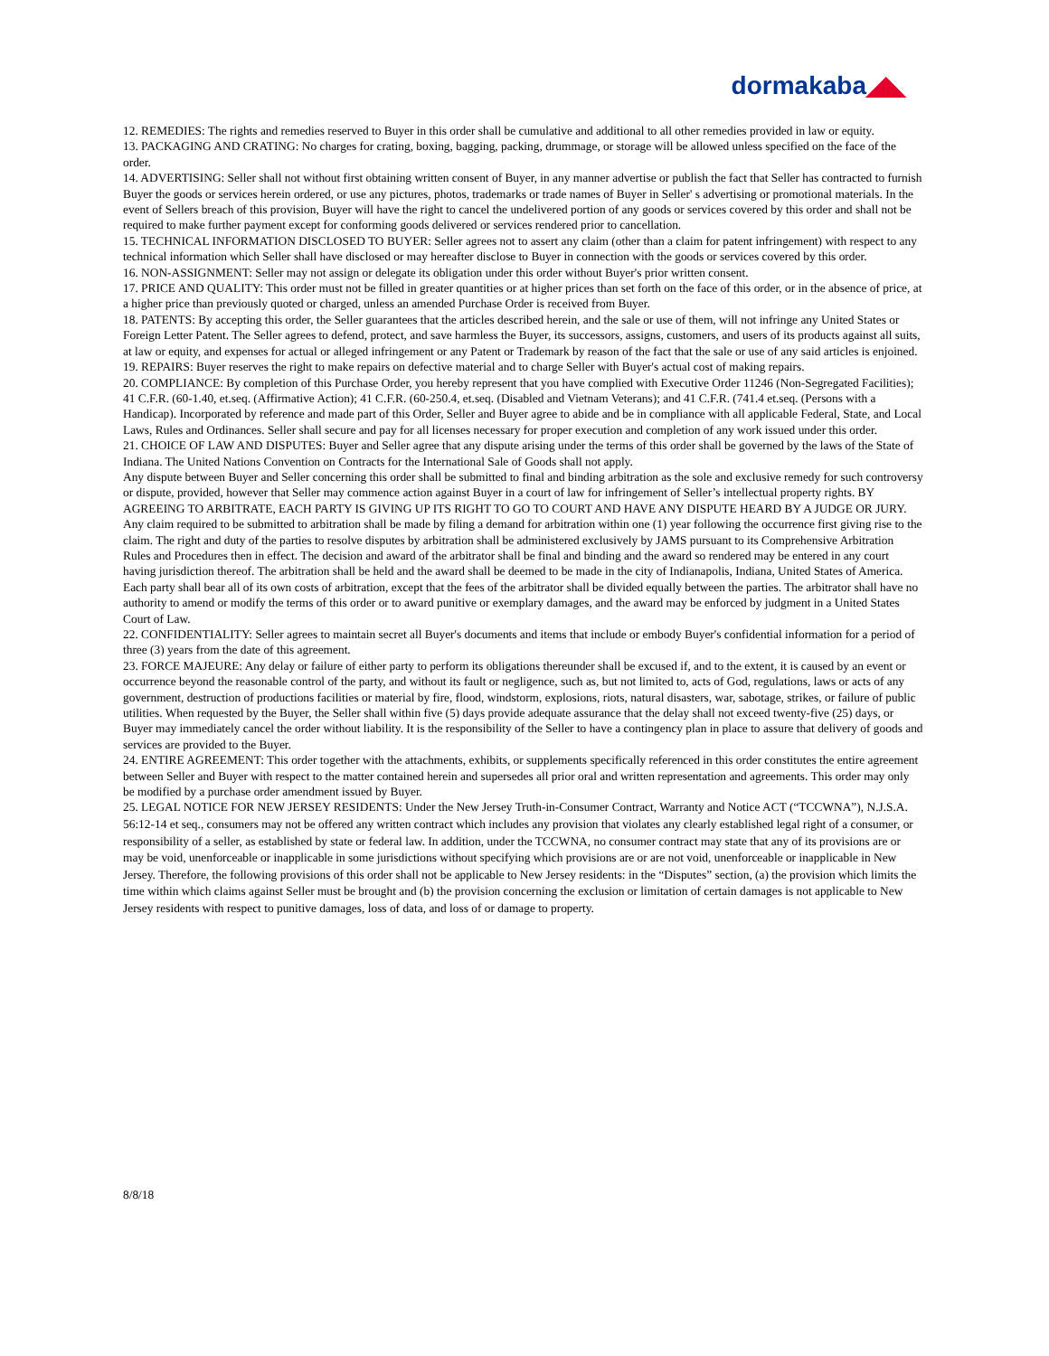dormakaba◢◣
12. REMEDIES: The rights and remedies reserved to Buyer in this order shall be cumulative and additional to all other remedies provided in law or equity.
13. PACKAGING AND CRATING: No charges for crating, boxing, bagging, packing, drummage, or storage will be allowed unless specified on the face of the order.
14. ADVERTISING: Seller shall not without first obtaining written consent of Buyer, in any manner advertise or publish the fact that Seller has contracted to furnish Buyer the goods or services herein ordered, or use any pictures, photos, trademarks or trade names of Buyer in Seller' s advertising or promotional materials. In the event of Sellers breach of this provision, Buyer will have the right to cancel the undelivered portion of any goods or services covered by this order and shall not be required to make further payment except for conforming goods delivered or services rendered prior to cancellation.
15. TECHNICAL INFORMATION DISCLOSED TO BUYER: Seller agrees not to assert any claim (other than a claim for patent infringement) with respect to any technical information which Seller shall have disclosed or may hereafter disclose to Buyer in connection with the goods or services covered by this order.
16. NON-ASSIGNMENT: Seller may not assign or delegate its obligation under this order without Buyer's prior written consent.
17. PRICE AND QUALITY: This order must not be filled in greater quantities or at higher prices than set forth on the face of this order, or in the absence of price, at a higher price than previously quoted or charged, unless an amended Purchase Order is received from Buyer.
18. PATENTS: By accepting this order, the Seller guarantees that the articles described herein, and the sale or use of them, will not infringe any United States or Foreign Letter Patent. The Seller agrees to defend, protect, and save harmless the Buyer, its successors, assigns, customers, and users of its products against all suits, at law or equity, and expenses for actual or alleged infringement or any Patent or Trademark by reason of the fact that the sale or use of any said articles is enjoined.
19. REPAIRS: Buyer reserves the right to make repairs on defective material and to charge Seller with Buyer's actual cost of making repairs.
20. COMPLIANCE: By completion of this Purchase Order, you hereby represent that you have complied with Executive Order 11246 (Non-Segregated Facilities); 41 C.F.R. (60-1.40, et.seq. (Affirmative Action); 41 C.F.R. (60-250.4, et.seq. (Disabled and Vietnam Veterans); and 41 C.F.R. (741.4 et.seq. (Persons with a Handicap). Incorporated by reference and made part of this Order, Seller and Buyer agree to abide and be in compliance with all applicable Federal, State, and Local Laws, Rules and Ordinances. Seller shall secure and pay for all licenses necessary for proper execution and completion of any work issued under this order.
21. CHOICE OF LAW AND DISPUTES: Buyer and Seller agree that any dispute arising under the terms of this order shall be governed by the laws of the State of Indiana. The United Nations Convention on Contracts for the International Sale of Goods shall not apply.
Any dispute between Buyer and Seller concerning this order shall be submitted to final and binding arbitration as the sole and exclusive remedy for such controversy or dispute, provided, however that Seller may commence action against Buyer in a court of law for infringement of Seller’s intellectual property rights. BY AGREEING TO ARBITRATE, EACH PARTY IS GIVING UP ITS RIGHT TO GO TO COURT AND HAVE ANY DISPUTE HEARD BY A JUDGE OR JURY. Any claim required to be submitted to arbitration shall be made by filing a demand for arbitration within one (1) year following the occurrence first giving rise to the claim. The right and duty of the parties to resolve disputes by arbitration shall be administered exclusively by JAMS pursuant to its Comprehensive Arbitration Rules and Procedures then in effect. The decision and award of the arbitrator shall be final and binding and the award so rendered may be entered in any court having jurisdiction thereof. The arbitration shall be held and the award shall be deemed to be made in the city of Indianapolis, Indiana, United States of America. Each party shall bear all of its own costs of arbitration, except that the fees of the arbitrator shall be divided equally between the parties. The arbitrator shall have no authority to amend or modify the terms of this order or to award punitive or exemplary damages, and the award may be enforced by judgment in a United States Court of Law.
22. CONFIDENTIALITY: Seller agrees to maintain secret all Buyer's documents and items that include or embody Buyer's confidential information for a period of three (3) years from the date of this agreement.
23. FORCE MAJEURE: Any delay or failure of either party to perform its obligations thereunder shall be excused if, and to the extent, it is caused by an event or occurrence beyond the reasonable control of the party, and without its fault or negligence, such as, but not limited to, acts of God, regulations, laws or acts of any government, destruction of productions facilities or material by fire, flood, windstorm, explosions, riots, natural disasters, war, sabotage, strikes, or failure of public utilities. When requested by the Buyer, the Seller shall within five (5) days provide adequate assurance that the delay shall not exceed twenty-five (25) days, or Buyer may immediately cancel the order without liability. It is the responsibility of the Seller to have a contingency plan in place to assure that delivery of goods and services are provided to the Buyer.
24. ENTIRE AGREEMENT: This order together with the attachments, exhibits, or supplements specifically referenced in this order constitutes the entire agreement between Seller and Buyer with respect to the matter contained herein and supersedes all prior oral and written representation and agreements. This order may only be modified by a purchase order amendment issued by Buyer.
25. LEGAL NOTICE FOR NEW JERSEY RESIDENTS: Under the New Jersey Truth-in-Consumer Contract, Warranty and Notice ACT (“TCCWNA”), N.J.S.A. 56:12-14 et seq., consumers may not be offered any written contract which includes any provision that violates any clearly established legal right of a consumer, or responsibility of a seller, as established by state or federal law. In addition, under the TCCWNA, no consumer contract may state that any of its provisions are or may be void, unenforceable or inapplicable in some jurisdictions without specifying which provisions are or are not void, unenforceable or inapplicable in New Jersey. Therefore, the following provisions of this order shall not be applicable to New Jersey residents: in the “Disputes” section, (a) the provision which limits the time within which claims against Seller must be brought and (b) the provision concerning the exclusion or limitation of certain damages is not applicable to New Jersey residents with respect to punitive damages, loss of data, and loss of or damage to property.
8/8/18